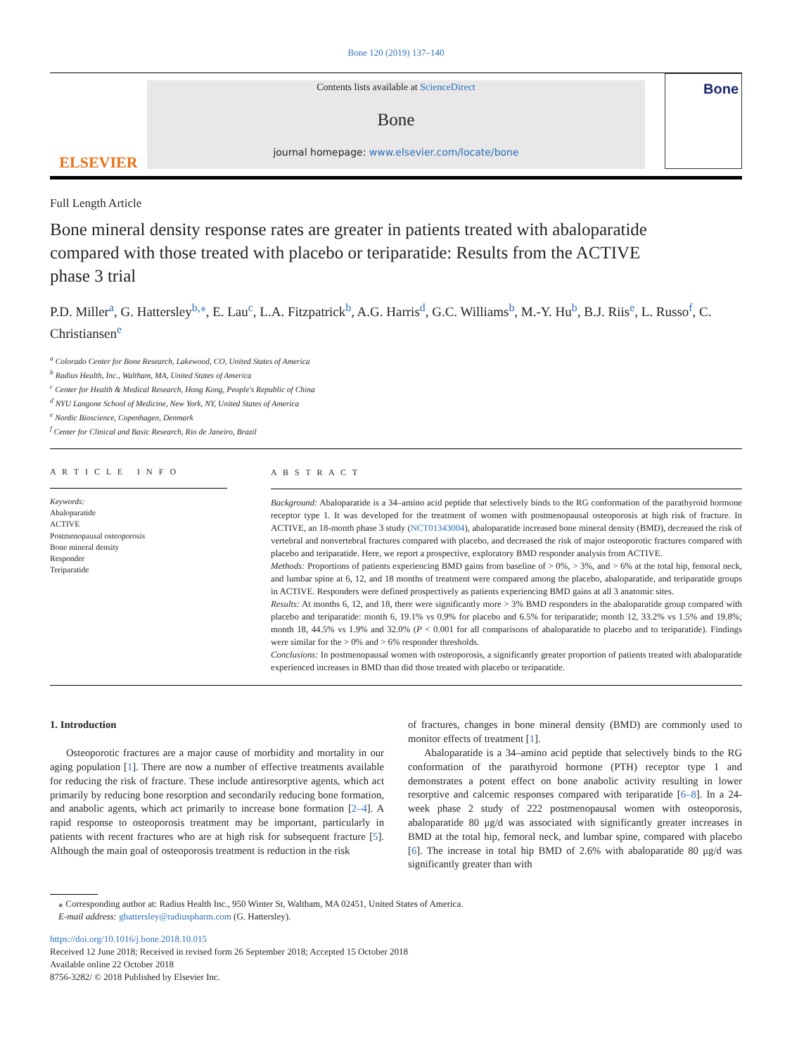Bone 120 (2019) 137–140
ELSEVIER
Contents lists available at ScienceDirect
Bone
journal homepage: www.elsevier.com/locate/bone
Bone
Full Length Article
Bone mineral density response rates are greater in patients treated with abaloparatide compared with those treated with placebo or teriparatide: Results from the ACTIVE phase 3 trial
P.D. Miller<sup>a</sup>, G. Hattersley<sup>b,⁎</sup>, E. Lau<sup>c</sup>, L.A. Fitzpatrick<sup>b</sup>, A.G. Harris<sup>d</sup>, G.C. Williams<sup>b</sup>, M.-Y. Hu<sup>b</sup>, B.J. Riis<sup>e</sup>, L. Russo<sup>f</sup>, C. Christiansen<sup>e</sup>
<sup>a</sup> Colorado Center for Bone Research, Lakewood, CO, United States of America
<sup>b</sup> Radius Health, Inc., Waltham, MA, United States of America
<sup>c</sup> Center for Health & Medical Research, Hong Kong, People's Republic of China
<sup>d</sup> NYU Langone School of Medicine, New York, NY, United States of America
<sup>e</sup> Nordic Bioscience, Copenhagen, Denmark
<sup>f</sup> Center for Clinical and Basic Research, Rio de Janeiro, Brazil
A R T I C L E I N F O
Keywords:
Abaloparatide
ACTIVE
Postmenopausal osteoporosis
Bone mineral density
Responder
Teriparatide
A B S T R A C T
Background: Abaloparatide is a 34–amino acid peptide that selectively binds to the RG conformation of the parathyroid hormone receptor type 1. It was developed for the treatment of women with postmenopausal osteoporosis at high risk of fracture. In ACTIVE, an 18-month phase 3 study (NCT01343004), abaloparatide increased bone mineral density (BMD), decreased the risk of vertebral and nonvertebral fractures compared with placebo, and decreased the risk of major osteoporotic fractures compared with placebo and teriparatide. Here, we report a prospective, exploratory BMD responder analysis from ACTIVE.
Methods: Proportions of patients experiencing BMD gains from baseline of > 0%, > 3%, and > 6% at the total hip, femoral neck, and lumbar spine at 6, 12, and 18 months of treatment were compared among the placebo, abaloparatide, and teriparatide groups in ACTIVE. Responders were defined prospectively as patients experiencing BMD gains at all 3 anatomic sites.
Results: At months 6, 12, and 18, there were significantly more > 3% BMD responders in the abaloparatide group compared with placebo and teriparatide: month 6, 19.1% vs 0.9% for placebo and 6.5% for teriparatide; month 12, 33.2% vs 1.5% and 19.8%; month 18, 44.5% vs 1.9% and 32.0% (P < 0.001 for all comparisons of abaloparatide to placebo and to teriparatide). Findings were similar for the > 0% and > 6% responder thresholds.
Conclusions: In postmenopausal women with osteoporosis, a significantly greater proportion of patients treated with abaloparatide experienced increases in BMD than did those treated with placebo or teriparatide.
1. Introduction
Osteoporotic fractures are a major cause of morbidity and mortality in our aging population [1]. There are now a number of effective treatments available for reducing the risk of fracture. These include antiresorptive agents, which act primarily by reducing bone resorption and secondarily reducing bone formation, and anabolic agents, which act primarily to increase bone formation [2–4]. A rapid response to osteoporosis treatment may be important, particularly in patients with recent fractures who are at high risk for subsequent fracture [5]. Although the main goal of osteoporosis treatment is reduction in the risk
of fractures, changes in bone mineral density (BMD) are commonly used to monitor effects of treatment [1].
Abaloparatide is a 34–amino acid peptide that selectively binds to the RG conformation of the parathyroid hormone (PTH) receptor type 1 and demonstrates a potent effect on bone anabolic activity resulting in lower resorptive and calcemic responses compared with teriparatide [6–8]. In a 24-week phase 2 study of 222 postmenopausal women with osteoporosis, abaloparatide 80 μg/d was associated with significantly greater increases in BMD at the total hip, femoral neck, and lumbar spine, compared with placebo [6]. The increase in total hip BMD of 2.6% with abaloparatide 80 μg/d was significantly greater than with
⁎ Corresponding author at: Radius Health Inc., 950 Winter St, Waltham, MA 02451, United States of America.
E-mail address: ghattersley@radiuspharm.com (G. Hattersley).
https://doi.org/10.1016/j.bone.2018.10.015
Received 12 June 2018; Received in revised form 26 September 2018; Accepted 15 October 2018
Available online 22 October 2018
8756-3282/ © 2018 Published by Elsevier Inc.